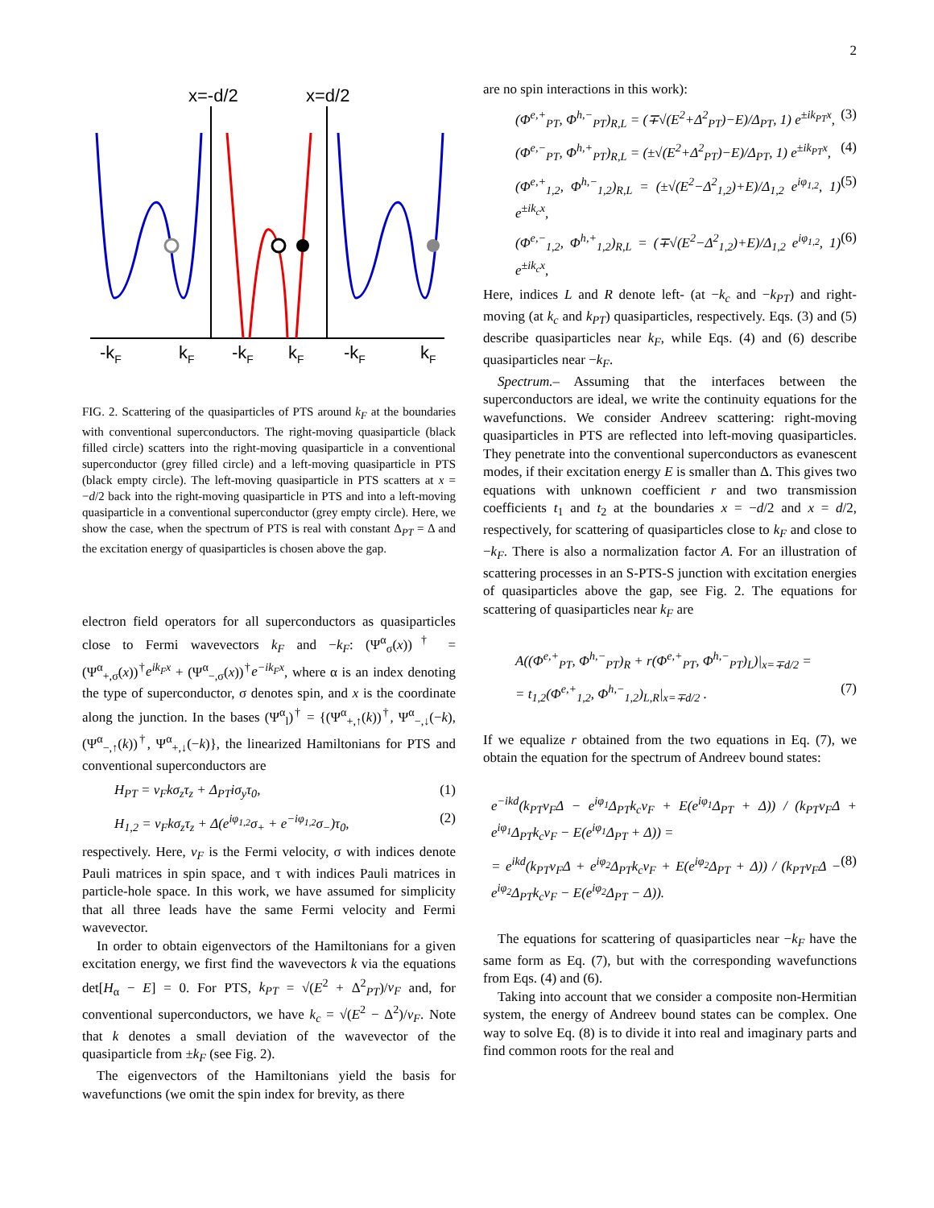2
x=-d/2
x=d/2
-kF
kF
-kF
kF
-kF
kF
FIG. 2. Scattering of the quasiparticles of PTS around k<sub>F</sub> at the boundaries with conventional superconductors. The right-moving quasiparticle (black filled circle) scatters into the right-moving quasiparticle in a conventional superconductor (grey filled circle) and a left-moving quasiparticle in PTS (black empty circle). The left-moving quasiparticle in PTS scatters at x = −d/2 back into the right-moving quasiparticle in PTS and into a left-moving quasiparticle in a conventional superconductor (grey empty circle). Here, we show the case, when the spectrum of PTS is real with constant Δ<sub>PT</sub> = Δ and the excitation energy of quasiparticles is chosen above the gap.
electron field operators for all superconductors as quasiparticles close to Fermi wavevectors k<sub>F</sub> and −k<sub>F</sub>: (Ψ<sup>α</sup><sub>σ</sub>(x))<sup>†</sup> = (Ψ<sup>α</sup><sub>+,σ</sub>(x))<sup>†</sup>e<sup>ik<sub>F</sub>x</sup> + (Ψ<sup>α</sup><sub>−,σ</sub>(x))<sup>†</sup>e<sup>−ik<sub>F</sub>x</sup>, where α is an index denoting the type of superconductor, σ denotes spin, and x is the coordinate along the junction. In the bases (Ψ<sup>α</sup><sub>l</sub>)<sup>†</sup> = {(Ψ<sup>α</sup><sub>+,↑</sub>(k))<sup>†</sup>, Ψ<sup>α</sup><sub>−,↓</sub>(−k), (Ψ<sup>α</sup><sub>−,↑</sub>(k))<sup>†</sup>, Ψ<sup>α</sup><sub>+,↓</sub>(−k)}, the linearized Hamiltonians for PTS and conventional superconductors are
H<sub>PT</sub> = v<sub>F</sub>kσ<sub>z</sub>τ<sub>z</sub> + Δ<sub>PT</sub>iσ<sub>y</sub>τ<sub>0</sub>, (1)
H<sub>1,2</sub> = v<sub>F</sub>kσ<sub>z</sub>τ<sub>z</sub> + Δ(e<sup>iφ<sub>1,2</sub></sup>σ<sub>+</sub> + e<sup>−iφ<sub>1,2</sub></sup>σ<sub>−</sub>)τ<sub>0</sub>, (2)
respectively. Here, v<sub>F</sub> is the Fermi velocity, σ with indices denote Pauli matrices in spin space, and τ with indices Pauli matrices in particle-hole space. In this work, we have assumed for simplicity that all three leads have the same Fermi velocity and Fermi wavevector.
In order to obtain eigenvectors of the Hamiltonians for a given excitation energy, we first find the wavevectors k via the equations det[H<sub>α</sub> − E] = 0. For PTS, k<sub>PT</sub> = √(E<sup>2</sup> + Δ<sup>2</sup><sub>PT</sub>)/v<sub>F</sub> and, for conventional superconductors, we have k<sub>c</sub> = √(E<sup>2</sup> − Δ<sup>2</sup>)/v<sub>F</sub>. Note that k denotes a small deviation of the wavevector of the quasiparticle from ±k<sub>F</sub> (see Fig. 2).
The eigenvectors of the Hamiltonians yield the basis for wavefunctions (we omit the spin index for brevity, as there
are no spin interactions in this work):
(Φ<sup>e,+</sup><sub>PT</sub>, Φ<sup>h,−</sup><sub>PT</sub>)<sub>R,L</sub> = (∓√(E<sup>2</sup>+Δ<sup>2</sup><sub>PT</sub>)−E)/Δ<sub>PT</sub>, 1) e<sup>±ik<sub>PT</sub>x</sup>, (3)
(Φ<sup>e,−</sup><sub>PT</sub>, Φ<sup>h,+</sup><sub>PT</sub>)<sub>R,L</sub> = (±√(E<sup>2</sup>+Δ<sup>2</sup><sub>PT</sub>)−E)/Δ<sub>PT</sub>, 1) e<sup>±ik<sub>PT</sub>x</sup>, (4)
(Φ<sup>e,+</sup><sub>1,2</sub>, Φ<sup>h,−</sup><sub>1,2</sub>)<sub>R,L</sub> = (±√(E<sup>2</sup>−Δ<sup>2</sup><sub>1,2</sub>)+E)/Δ<sub>1,2</sub> e<sup>iφ<sub>1,2</sub></sup>, 1) e<sup>±ik<sub>c</sub>x</sup>, (5)
(Φ<sup>e,−</sup><sub>1,2</sub>, Φ<sup>h,+</sup><sub>1,2</sub>)<sub>R,L</sub> = (∓√(E<sup>2</sup>−Δ<sup>2</sup><sub>1,2</sub>)+E)/Δ<sub>1,2</sub> e<sup>iφ<sub>1,2</sub></sup>, 1) e<sup>±ik<sub>c</sub>x</sup>, (6)
Here, indices L and R denote left- (at −k<sub>c</sub> and −k<sub>PT</sub>) and right-moving (at k<sub>c</sub> and k<sub>PT</sub>) quasiparticles, respectively. Eqs. (3) and (5) describe quasiparticles near k<sub>F</sub>, while Eqs. (4) and (6) describe quasiparticles near −k<sub>F</sub>.
Spectrum.– Assuming that the interfaces between the superconductors are ideal, we write the continuity equations for the wavefunctions. We consider Andreev scattering: right-moving quasiparticles in PTS are reflected into left-moving quasiparticles. They penetrate into the conventional superconductors as evanescent modes, if their excitation energy E is smaller than Δ. This gives two equations with unknown coefficient r and two transmission coefficients t<sub>1</sub> and t<sub>2</sub> at the boundaries x = −d/2 and x = d/2, respectively, for scattering of quasiparticles close to k<sub>F</sub> and close to −k<sub>F</sub>. There is also a normalization factor A. For an illustration of scattering processes in an S-PTS-S junction with excitation energies of quasiparticles above the gap, see Fig. 2. The equations for scattering of quasiparticles near k<sub>F</sub> are
A((Φ<sup>e,+</sup><sub>PT</sub>, Φ<sup>h,−</sup><sub>PT</sub>)<sub>R</sub> + r(Φ<sup>e,+</sup><sub>PT</sub>, Φ<sup>h,−</sup><sub>PT</sub>)<sub>L</sub>)|<sub>x=∓d/2</sub> =
= t<sub>1,2</sub>(Φ<sup>e,+</sup><sub>1,2</sub>, Φ<sup>h,−</sup><sub>1,2</sub>)<sub>L,R</sub>|<sub>x=∓d/2</sub> . (7)
If we equalize r obtained from the two equations in Eq. (7), we obtain the equation for the spectrum of Andreev bound states:
e<sup>−ikd</sup>(k<sub>PT</sub>v<sub>F</sub>Δ − e<sup>iφ<sub>1</sub></sup>Δ<sub>PT</sub>k<sub>c</sub>v<sub>F</sub> + E(e<sup>iφ<sub>1</sub></sup>Δ<sub>PT</sub> + Δ)) / (k<sub>PT</sub>v<sub>F</sub>Δ + e<sup>iφ<sub>1</sub></sup>Δ<sub>PT</sub>k<sub>c</sub>v<sub>F</sub> − E(e<sup>iφ<sub>1</sub></sup>Δ<sub>PT</sub> + Δ)) =
= e<sup>ikd</sup>(k<sub>PT</sub>v<sub>F</sub>Δ + e<sup>iφ<sub>2</sub></sup>Δ<sub>PT</sub>k<sub>c</sub>v<sub>F</sub> + E(e<sup>iφ<sub>2</sub></sup>Δ<sub>PT</sub> + Δ)) / (k<sub>PT</sub>v<sub>F</sub>Δ − e<sup>iφ<sub>2</sub></sup>Δ<sub>PT</sub>k<sub>c</sub>v<sub>F</sub> − E(e<sup>iφ<sub>2</sub></sup>Δ<sub>PT</sub> − Δ)). (8)
The equations for scattering of quasiparticles near −k<sub>F</sub> have the same form as Eq. (7), but with the corresponding wavefunctions from Eqs. (4) and (6).
Taking into account that we consider a composite non-Hermitian system, the energy of Andreev bound states can be complex. One way to solve Eq. (8) is to divide it into real and imaginary parts and find common roots for the real and